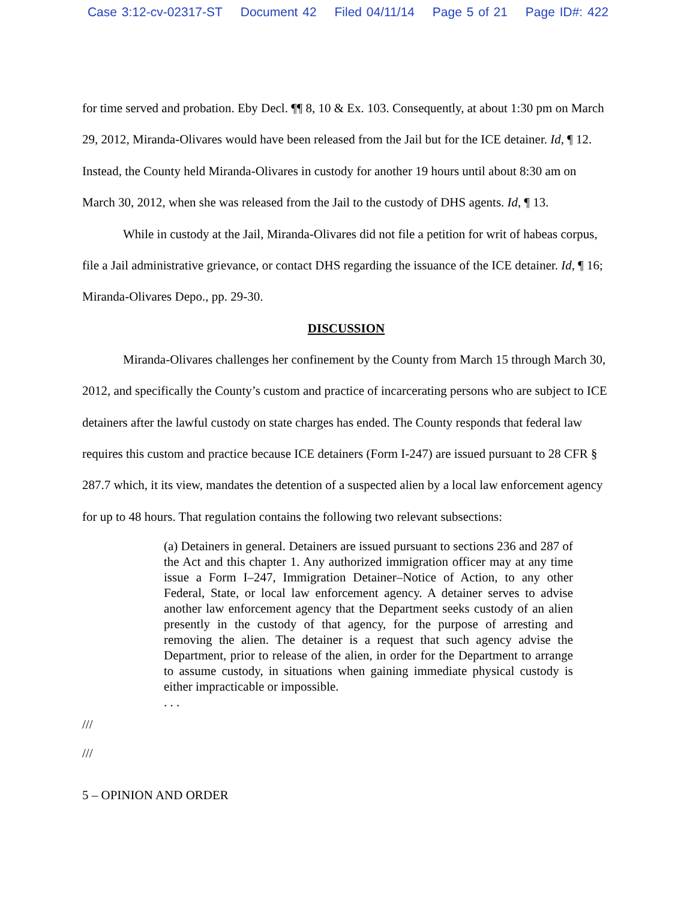Case 3:12-cv-02317-ST Document 42 Filed 04/11/14 Page 5 of 21 Page ID#: 422
for time served and probation. Eby Decl. ¶¶ 8, 10 & Ex. 103. Consequently, at about 1:30 pm on March 29, 2012, Miranda-Olivares would have been released from the Jail but for the ICE detainer. Id, ¶ 12. Instead, the County held Miranda-Olivares in custody for another 19 hours until about 8:30 am on March 30, 2012, when she was released from the Jail to the custody of DHS agents. Id, ¶ 13.
While in custody at the Jail, Miranda-Olivares did not file a petition for writ of habeas corpus, file a Jail administrative grievance, or contact DHS regarding the issuance of the ICE detainer. Id, ¶ 16; Miranda-Olivares Depo., pp. 29-30.
DISCUSSION
Miranda-Olivares challenges her confinement by the County from March 15 through March 30, 2012, and specifically the County’s custom and practice of incarcerating persons who are subject to ICE detainers after the lawful custody on state charges has ended. The County responds that federal law requires this custom and practice because ICE detainers (Form I-247) are issued pursuant to 28 CFR § 287.7 which, it its view, mandates the detention of a suspected alien by a local law enforcement agency for up to 48 hours. That regulation contains the following two relevant subsections:
(a) Detainers in general. Detainers are issued pursuant to sections 236 and 287 of the Act and this chapter 1. Any authorized immigration officer may at any time issue a Form I–247, Immigration Detainer–Notice of Action, to any other Federal, State, or local law enforcement agency. A detainer serves to advise another law enforcement agency that the Department seeks custody of an alien presently in the custody of that agency, for the purpose of arresting and removing the alien. The detainer is a request that such agency advise the Department, prior to release of the alien, in order for the Department to arrange to assume custody, in situations when gaining immediate physical custody is either impracticable or impossible.
. . .
///
///
5 – OPINION AND ORDER